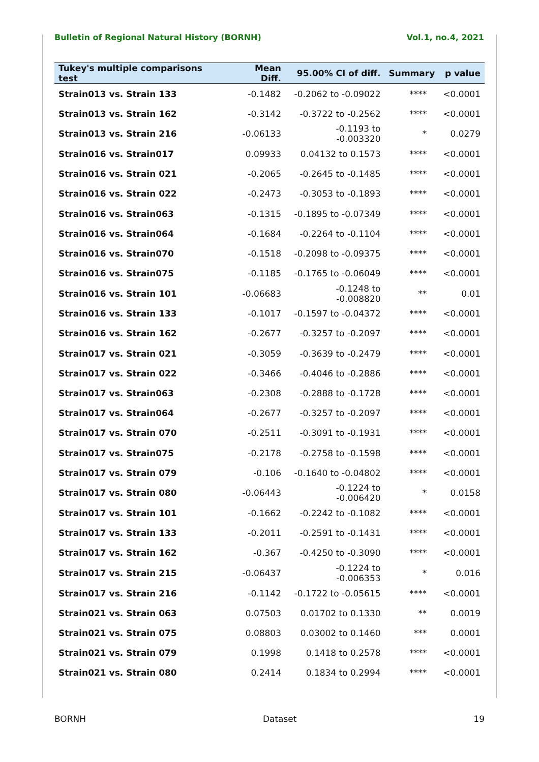Bulletin of Regional Natural History (BORNH) Vol.1, no.4, 2021
| Tukey's multiple comparisons test | Mean Diff. | 95.00% CI of diff. | Summary | p value |
| --- | --- | --- | --- | --- |
| Strain013 vs. Strain 133 | -0.1482 | -0.2062 to -0.09022 | **** | <0.0001 |
| Strain013 vs. Strain 162 | -0.3142 | -0.3722 to -0.2562 | **** | <0.0001 |
| Strain013 vs. Strain 216 | -0.06133 | -0.1193 to -0.003320 | * | 0.0279 |
| Strain016 vs. Strain017 | 0.09933 | 0.04132 to 0.1573 | **** | <0.0001 |
| Strain016 vs. Strain 021 | -0.2065 | -0.2645 to -0.1485 | **** | <0.0001 |
| Strain016 vs. Strain 022 | -0.2473 | -0.3053 to -0.1893 | **** | <0.0001 |
| Strain016 vs. Strain063 | -0.1315 | -0.1895 to -0.07349 | **** | <0.0001 |
| Strain016 vs. Strain064 | -0.1684 | -0.2264 to -0.1104 | **** | <0.0001 |
| Strain016 vs. Strain070 | -0.1518 | -0.2098 to -0.09375 | **** | <0.0001 |
| Strain016 vs. Strain075 | -0.1185 | -0.1765 to -0.06049 | **** | <0.0001 |
| Strain016 vs. Strain 101 | -0.06683 | -0.1248 to -0.008820 | ** | 0.01 |
| Strain016 vs. Strain 133 | -0.1017 | -0.1597 to -0.04372 | **** | <0.0001 |
| Strain016 vs. Strain 162 | -0.2677 | -0.3257 to -0.2097 | **** | <0.0001 |
| Strain017 vs. Strain 021 | -0.3059 | -0.3639 to -0.2479 | **** | <0.0001 |
| Strain017 vs. Strain 022 | -0.3466 | -0.4046 to -0.2886 | **** | <0.0001 |
| Strain017 vs. Strain063 | -0.2308 | -0.2888 to -0.1728 | **** | <0.0001 |
| Strain017 vs. Strain064 | -0.2677 | -0.3257 to -0.2097 | **** | <0.0001 |
| Strain017 vs. Strain 070 | -0.2511 | -0.3091 to -0.1931 | **** | <0.0001 |
| Strain017 vs. Strain075 | -0.2178 | -0.2758 to -0.1598 | **** | <0.0001 |
| Strain017 vs. Strain 079 | -0.106 | -0.1640 to -0.04802 | **** | <0.0001 |
| Strain017 vs. Strain 080 | -0.06443 | -0.1224 to -0.006420 | * | 0.0158 |
| Strain017 vs. Strain 101 | -0.1662 | -0.2242 to -0.1082 | **** | <0.0001 |
| Strain017 vs. Strain 133 | -0.2011 | -0.2591 to -0.1431 | **** | <0.0001 |
| Strain017 vs. Strain 162 | -0.367 | -0.4250 to -0.3090 | **** | <0.0001 |
| Strain017 vs. Strain 215 | -0.06437 | -0.1224 to -0.006353 | * | 0.016 |
| Strain017 vs. Strain 216 | -0.1142 | -0.1722 to -0.05615 | **** | <0.0001 |
| Strain021 vs. Strain 063 | 0.07503 | 0.01702 to 0.1330 | ** | 0.0019 |
| Strain021 vs. Strain 075 | 0.08803 | 0.03002 to 0.1460 | *** | 0.0001 |
| Strain021 vs. Strain 079 | 0.1998 | 0.1418 to 0.2578 | **** | <0.0001 |
| Strain021 vs. Strain 080 | 0.2414 | 0.1834 to 0.2994 | **** | <0.0001 |
BORNH Dataset 19